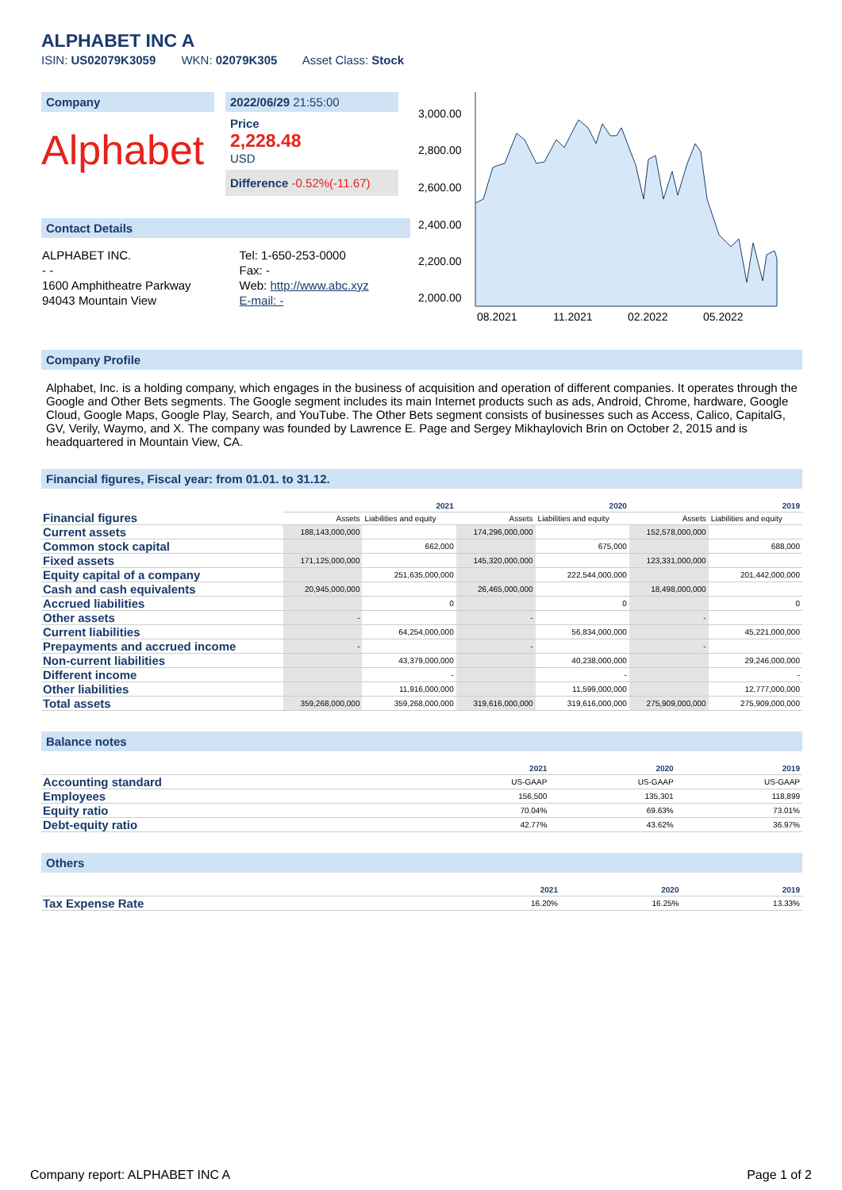ALPHABET INC A
ISIN: US02079K3059 WKN: 02079K305 Asset Class: Stock
Company
Alphabet
2022/06/29 21:55:00
Price
2,228.48
USD
Difference -0.52%(-11.67)
Contact Details
| ALPHABET INC. | Tel: 1-650-253-0000 |
| - - | Fax: - |
| 1600 Amphitheatre Parkway | Web: http://www.abc.xyz |
| 94043 Mountain View | E-mail: - |
3,000.00
2,800.00
2,600.00
2,400.00
2,200.00
2,000.00
08.2021
11.2021
02.2022
05.2022
Company Profile
Alphabet, Inc. is a holding company, which engages in the business of acquisition and operation of different companies. It operates through the Google and Other Bets segments. The Google segment includes its main Internet products such as ads, Android, Chrome, hardware, Google Cloud, Google Maps, Google Play, Search, and YouTube. The Other Bets segment consists of businesses such as Access, Calico, CapitalG, GV, Verily, Waymo, and X. The company was founded by Lawrence E. Page and Sergey Mikhaylovich Brin on October 2, 2015 and is headquartered in Mountain View, CA.
Financial figures, Fiscal year: from 01.01. to 31.12.
| Financial figures | 2021 | | 2020 | | 2019 | |
| | Assets | Liabilities and equity | Assets | Liabilities and equity | Assets | Liabilities and equity |
| Current assets | 188,143,000,000 | | 174,296,000,000 | | 152,578,000,000 | |
| Common stock capital | | 662,000 | | 675,000 | | 688,000 |
| Fixed assets | 171,125,000,000 | | 145,320,000,000 | | 123,331,000,000 | |
| Equity capital of a company | | 251,635,000,000 | | 222,544,000,000 | | 201,442,000,000 |
| Cash and cash equivalents | 20,945,000,000 | | 26,465,000,000 | | 18,498,000,000 | |
| Accrued liabilities | | 0 | | 0 | | 0 |
| Other assets | - | | - | | - | |
| Current liabilities | | 64,254,000,000 | | 56,834,000,000 | | 45,221,000,000 |
| Prepayments and accrued income | - | | - | | - | |
| Non-current liabilities | | 43,379,000,000 | | 40,238,000,000 | | 29,246,000,000 |
| Different income | | - | | - | | - |
| Other liabilities | | 11,916,000,000 | | 11,599,000,000 | | 12,777,000,000 |
| Total assets | 359,268,000,000 | 359,268,000,000 | 319,616,000,000 | 319,616,000,000 | 275,909,000,000 | 275,909,000,000 |
Balance notes
| | 2021 | 2020 | 2019 |
| Accounting standard | US-GAAP | US-GAAP | US-GAAP |
| Employees | 156,500 | 135,301 | 118,899 |
| Equity ratio | 70.04% | 69.63% | 73.01% |
| Debt-equity ratio | 42.77% | 43.62% | 36.97% |
Others
| | 2021 | 2020 | 2019 |
| Tax Expense Rate | 16.20% | 16.25% | 13.33% |
Company report: ALPHABET INC A Page 1 of 2